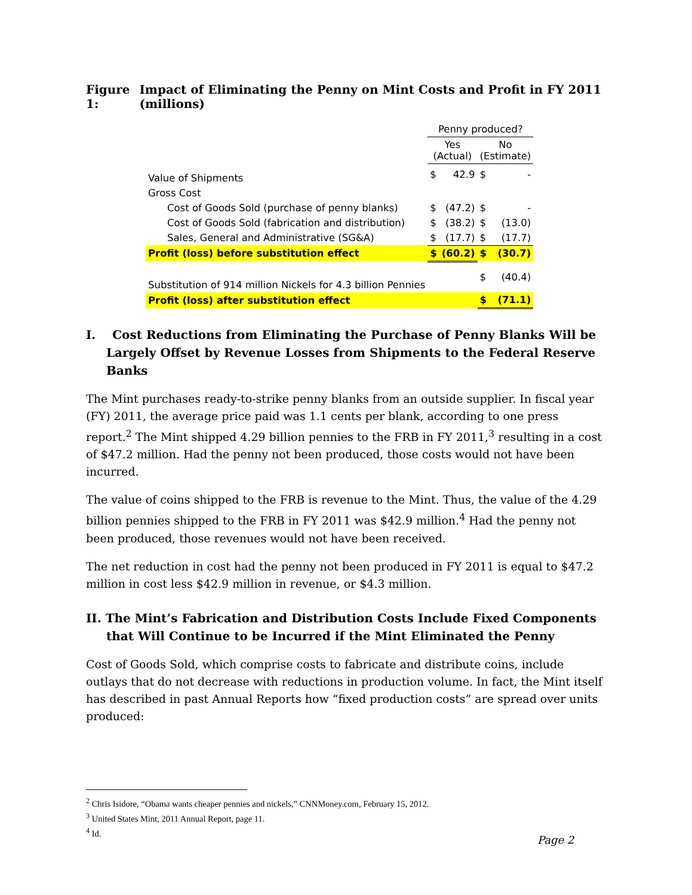Figure 1:
Impact of Eliminating the Penny on Mint Costs and Profit in FY 2011 (millions)
| | Penny produced? | | | |
| --- | --- | --- | --- | --- |
| | Yes (Actual) | | No (Estimate) | |
| Value of Shipments | $ | 42.9 | $ | - |
| Gross Cost | | | | |
| Cost of Goods Sold (purchase of penny blanks) | $ | (47.2) | $ | - |
| Cost of Goods Sold (fabrication and distribution) | $ | (38.2) | $ | (13.0) |
| Sales, General and Administrative (SG&A) | $ | (17.7) | $ | (17.7) |
| Profit (loss) before substitution effect | $ | (60.2) | $ | (30.7) |
| Substitution of 914 million Nickels for 4.3 billion Pennies | | | $ | (40.4) |
| Profit (loss) after substitution effect | | | $ | (71.1) |
I. Cost Reductions from Eliminating the Purchase of Penny Blanks Will be Largely Offset by Revenue Losses from Shipments to the Federal Reserve Banks
The Mint purchases ready-to-strike penny blanks from an outside supplier. In fiscal year (FY) 2011, the average price paid was 1.1 cents per blank, according to one press report.<sup>2</sup> The Mint shipped 4.29 billion pennies to the FRB in FY 2011,<sup>3</sup> resulting in a cost of $47.2 million. Had the penny not been produced, those costs would not have been incurred.
The value of coins shipped to the FRB is revenue to the Mint. Thus, the value of the 4.29 billion pennies shipped to the FRB in FY 2011 was $42.9 million.<sup>4</sup> Had the penny not been produced, those revenues would not have been received.
The net reduction in cost had the penny not been produced in FY 2011 is equal to $47.2 million in cost less $42.9 million in revenue, or $4.3 million.
II. The Mint’s Fabrication and Distribution Costs Include Fixed Components that Will Continue to be Incurred if the Mint Eliminated the Penny
Cost of Goods Sold, which comprise costs to fabricate and distribute coins, include outlays that do not decrease with reductions in production volume. In fact, the Mint itself has described in past Annual Reports how “fixed production costs” are spread over units produced:
<sup>2</sup> Chris Isidore, “Obama wants cheaper pennies and nickels,” CNNMoney.com, February 15, 2012.
<sup>3</sup> United States Mint, 2011 Annual Report, page 11.
<sup>4</sup> Id.
Page 2